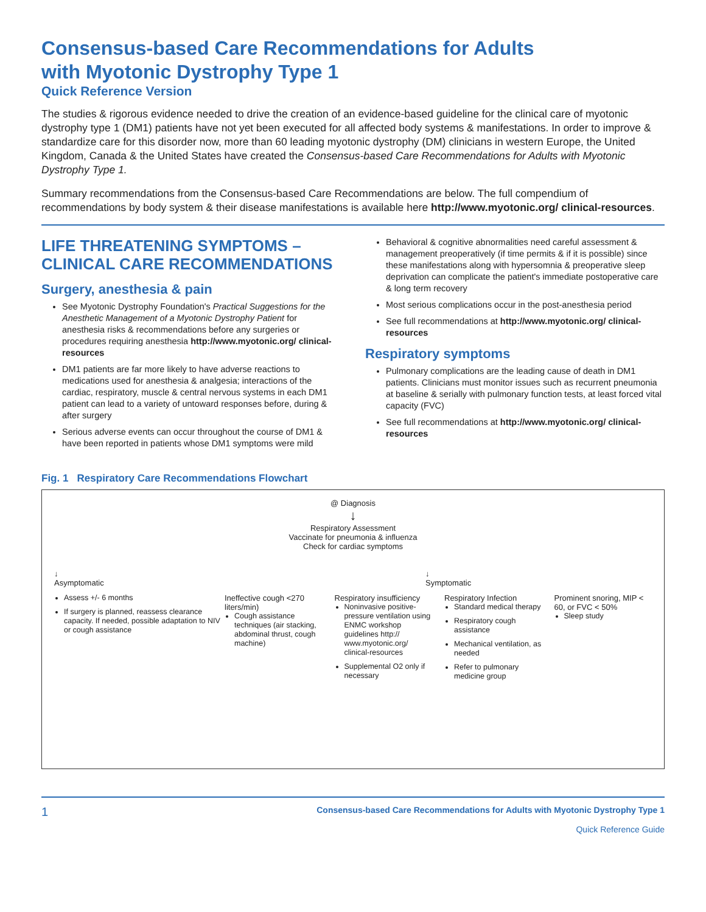Consensus-based Care Recommendations for Adults
with Myotonic Dystrophy Type 1
Quick Reference Version
The studies & rigorous evidence needed to drive the creation of an evidence-based guideline for the clinical care of myotonic dystrophy type 1 (DM1) patients have not yet been executed for all affected body systems & manifestations. In order to improve & standardize care for this disorder now, more than 60 leading myotonic dystrophy (DM) clinicians in western Europe, the United Kingdom, Canada & the United States have created the Consensus-based Care Recommendations for Adults with Myotonic Dystrophy Type 1.
Summary recommendations from the Consensus-based Care Recommendations are below. The full compendium of recommendations by body system & their disease manifestations is available here http://www.myotonic.org/ clinical-resources.
LIFE THREATENING SYMPTOMS – CLINICAL CARE RECOMMENDATIONS
Surgery, anesthesia & pain
See Myotonic Dystrophy Foundation's Practical Suggestions for the Anesthetic Management of a Myotonic Dystrophy Patient for anesthesia risks & recommendations before any surgeries or procedures requiring anesthesia http://www.myotonic.org/ clinical-resources
DM1 patients are far more likely to have adverse reactions to medications used for anesthesia & analgesia; interactions of the cardiac, respiratory, muscle & central nervous systems in each DM1 patient can lead to a variety of untoward responses before, during & after surgery
Serious adverse events can occur throughout the course of DM1 & have been reported in patients whose DM1 symptoms were mild
Behavioral & cognitive abnormalities need careful assessment & management preoperatively (if time permits & if it is possible) since these manifestations along with hypersomnia & preoperative sleep deprivation can complicate the patient's immediate postoperative care & long term recovery
Most serious complications occur in the post-anesthesia period
See full recommendations at http://www.myotonic.org/ clinical-resources
Respiratory symptoms
Pulmonary complications are the leading cause of death in DM1 patients. Clinicians must monitor issues such as recurrent pneumonia at baseline & serially with pulmonary function tests, at least forced vital capacity (FVC)
See full recommendations at http://www.myotonic.org/ clinical-resources
Fig. 1 Respiratory Care Recommendations Flowchart
@ Diagnosis
↓
Respiratory Assessment
Vaccinate for pneumonia & influenza
Check for cardiac symptoms
↓
Asymptomatic
Assess +/- 6 months
If surgery is planned, reassess clearance capacity. If needed, possible adaptation to NIV or cough assistance
↓
Symptomatic
Ineffective cough <270 liters/min)
Cough assistance techniques (air stacking, abdominal thrust, cough machine)
Respiratory insufficiency
Noninvasive positive-pressure ventilation using ENMC workshop guidelines http:// www.myotonic.org/ clinical-resources
Supplemental O2 only if necessary
Respiratory Infection
Standard medical therapy
Respiratory cough assistance
Mechanical ventilation, as needed
Refer to pulmonary medicine group
Prominent snoring, MIP < 60, or FVC < 50%
Sleep study
1 Consensus-based Care Recommendations for Adults with Myotonic Dystrophy Type 1
Quick Reference Guide